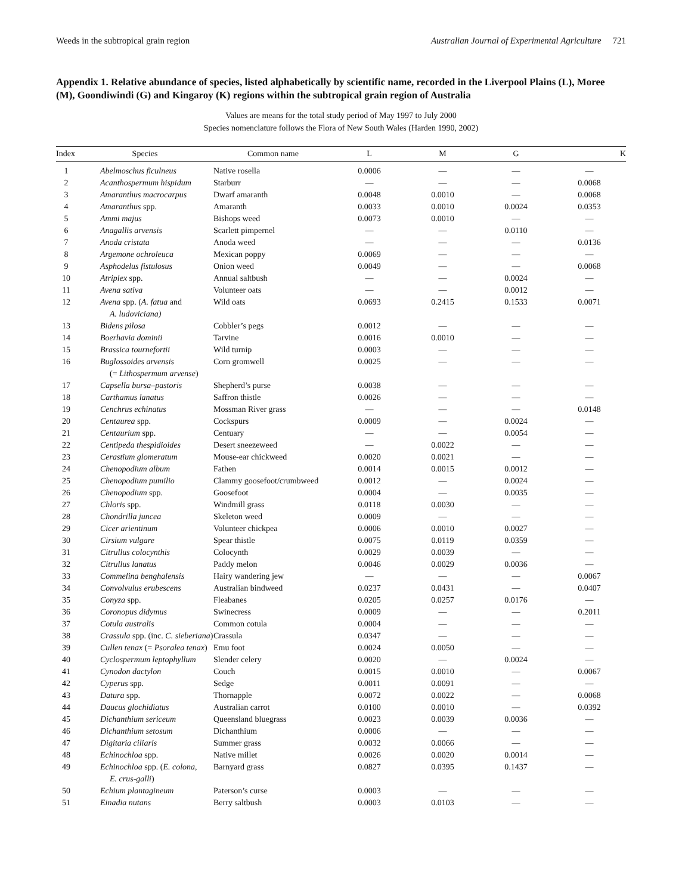Weeds in the subtropical grain region Australian Journal of Experimental Agriculture 721
Appendix 1. Relative abundance of species, listed alphabetically by scientific name, recorded in the Liverpool Plains (L), Moree (M), Goondiwindi (G) and Kingaroy (K) regions within the subtropical grain region of Australia
Values are means for the total study period of May 1997 to July 2000
Species nomenclature follows the Flora of New South Wales (Harden 1990, 2002)
| Index | Species | Common name | L | M | G | K |
| --- | --- | --- | --- | --- | --- | --- |
| 1 | Abelmoschus ficulneus | Native rosella | 0.0006 | — | — | — |
| 2 | Acanthospermum hispidum | Starburr | — | — | — | 0.0068 |
| 3 | Amaranthus macrocarpus | Dwarf amaranth | 0.0048 | 0.0010 | — | 0.0068 |
| 4 | Amaranthus spp. | Amaranth | 0.0033 | 0.0010 | 0.0024 | 0.0353 |
| 5 | Ammi majus | Bishops weed | 0.0073 | 0.0010 | — | — |
| 6 | Anagallis arvensis | Scarlett pimpernel | — | — | 0.0110 | — |
| 7 | Anoda cristata | Anoda weed | — | — | — | 0.0136 |
| 8 | Argemone ochroleuca | Mexican poppy | 0.0069 | — | — | — |
| 9 | Asphodelus fistulosus | Onion weed | 0.0049 | — | — | 0.0068 |
| 10 | Atriplex spp. | Annual saltbush | — | — | 0.0024 | — |
| 11 | Avena sativa | Volunteer oats | — | — | 0.0012 | — |
| 12 | Avena spp. ( A. fatua and A. ludoviciana) | Wild oats | 0.0693 | 0.2415 | 0.1533 | 0.0071 |
| 13 | Bidens pilosa | Cobbler’s pegs | 0.0012 | — | — | — |
| 14 | Boerhavia dominii | Tarvine | 0.0016 | 0.0010 | — | — |
| 15 | Brassica tournefortii | Wild turnip | 0.0003 | — | — | — |
| 16 | Buglossoides arvensis (= Lithospermum arvense ) | Corn gromwell | 0.0025 | — | — | — |
| 17 | Capsella bursa–pastoris | Shepherd’s purse | 0.0038 | — | — | — |
| 18 | Carthamus lanatus | Saffron thistle | 0.0026 | — | — | — |
| 19 | Cenchrus echinatus | Mossman River grass | — | — | — | 0.0148 |
| 20 | Centaurea spp. | Cockspurs | 0.0009 | — | 0.0024 | — |
| 21 | Centaurium spp. | Centuary | — | — | 0.0054 | — |
| 22 | Centipeda thespidioides | Desert sneezeweed | — | 0.0022 | — | — |
| 23 | Cerastium glomeratum | Mouse-ear chickweed | 0.0020 | 0.0021 | — | — |
| 24 | Chenopodium album | Fathen | 0.0014 | 0.0015 | 0.0012 | — |
| 25 | Chenopodium pumilio | Clammy goosefoot/crumbweed | 0.0012 | — | 0.0024 | — |
| 26 | Chenopodium spp. | Goosefoot | 0.0004 | — | 0.0035 | — |
| 27 | Chloris spp. | Windmill grass | 0.0118 | 0.0030 | — | — |
| 28 | Chondrilla juncea | Skeleton weed | 0.0009 | — | — | — |
| 29 | Cicer arientinum | Volunteer chickpea | 0.0006 | 0.0010 | 0.0027 | — |
| 30 | Cirsium vulgare | Spear thistle | 0.0075 | 0.0119 | 0.0359 | — |
| 31 | Citrullus colocynthis | Colocynth | 0.0029 | 0.0039 | — | — |
| 32 | Citrullus lanatus | Paddy melon | 0.0046 | 0.0029 | 0.0036 | — |
| 33 | Commelina benghalensis | Hairy wandering jew | — | — | — | 0.0067 |
| 34 | Convolvulus erubescens | Australian bindweed | 0.0237 | 0.0431 | — | 0.0407 |
| 35 | Conyza spp. | Fleabanes | 0.0205 | 0.0257 | 0.0176 | — |
| 36 | Coronopus didymus | Swinecress | 0.0009 | — | — | 0.2011 |
| 37 | Cotula australis | Common cotula | 0.0004 | — | — | — |
| 38 | Crassula spp. (inc. C. sieberiana ) | Crassula | 0.0347 | — | — | — |
| 39 | Cullen tenax (= Psoralea tenax ) | Emu foot | 0.0024 | 0.0050 | — | — |
| 40 | Cyclospermum leptophyllum | Slender celery | 0.0020 | — | 0.0024 | — |
| 41 | Cynodon dactylon | Couch | 0.0015 | 0.0010 | — | 0.0067 |
| 42 | Cyperus spp. | Sedge | 0.0011 | 0.0091 | — | — |
| 43 | Datura spp. | Thornapple | 0.0072 | 0.0022 | — | 0.0068 |
| 44 | Daucus glochidiatus | Australian carrot | 0.0100 | 0.0010 | — | 0.0392 |
| 45 | Dichanthium sericeum | Queensland bluegrass | 0.0023 | 0.0039 | 0.0036 | — |
| 46 | Dichanthium setosum | Dichanthium | 0.0006 | — | — | — |
| 47 | Digitaria ciliaris | Summer grass | 0.0032 | 0.0066 | — | — |
| 48 | Echinochloa spp. | Native millet | 0.0026 | 0.0020 | 0.0014 | — |
| 49 | Echinochloa spp. ( E. colona , E. crus-galli ) | Barnyard grass | 0.0827 | 0.0395 | 0.1437 | — |
| 50 | Echium plantagineum | Paterson’s curse | 0.0003 | — | — | — |
| 51 | Einadia nutans | Berry saltbush | 0.0003 | 0.0103 | — | — |